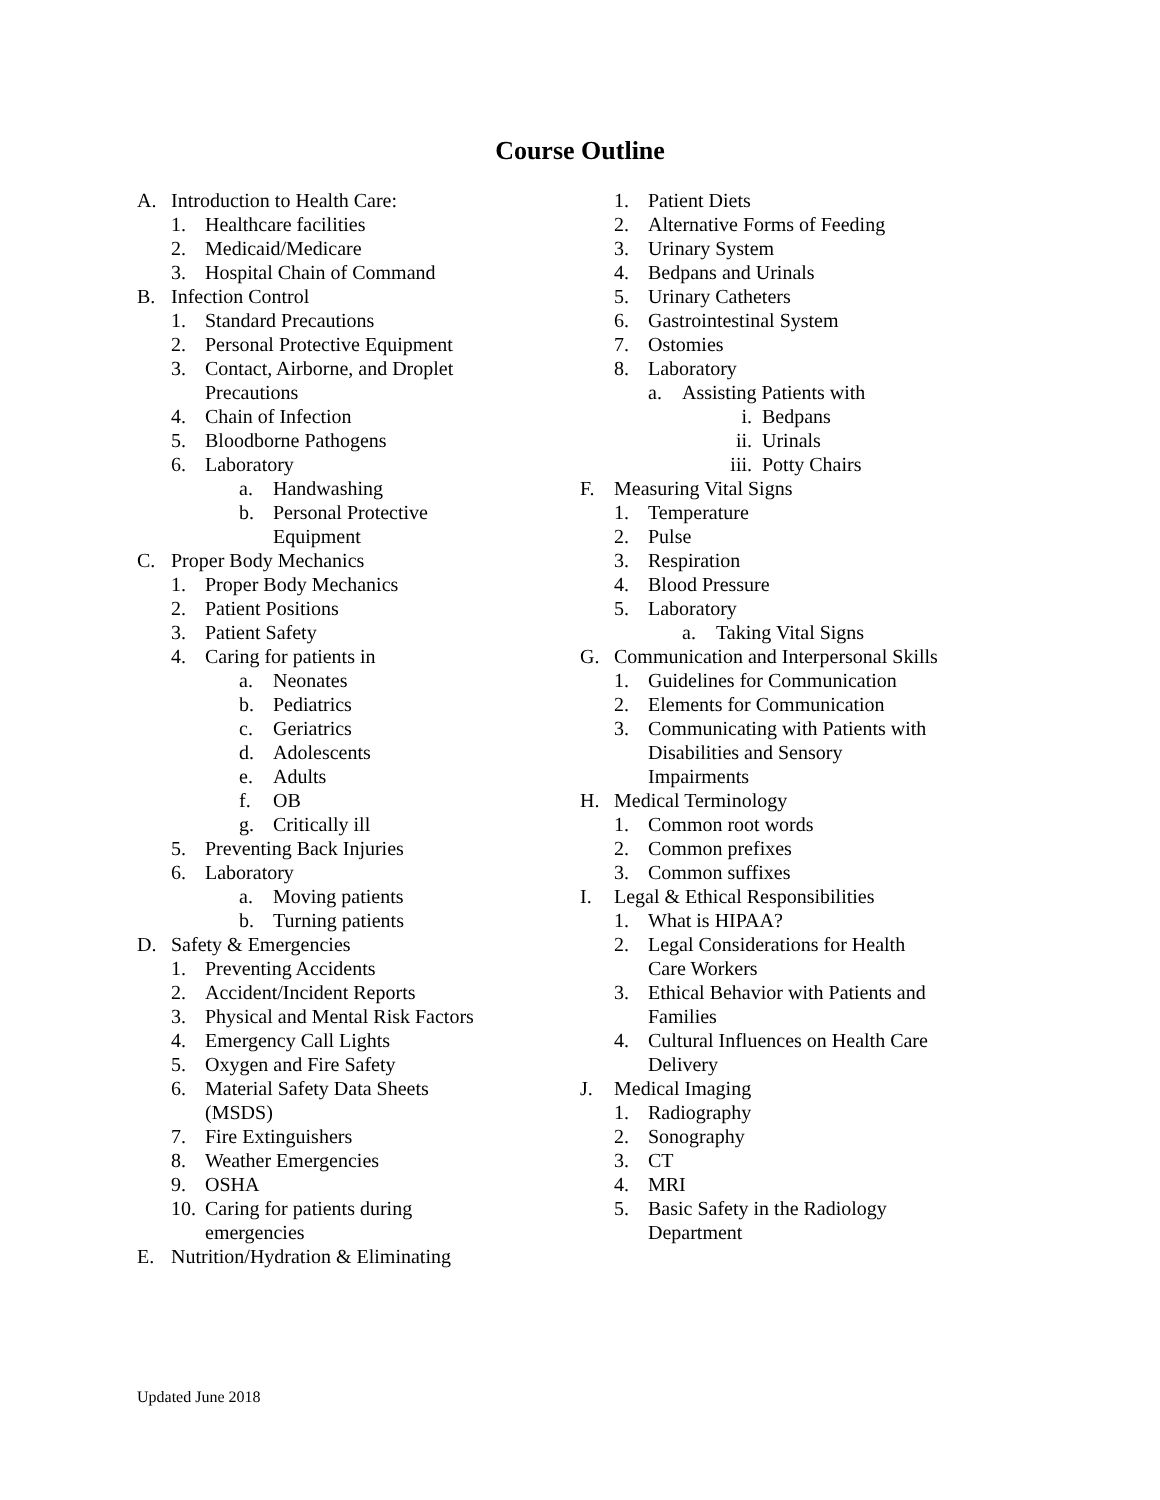Course Outline
A. Introduction to Health Care:
1. Healthcare facilities
2. Medicaid/Medicare
3. Hospital Chain of Command
B. Infection Control
1. Standard Precautions
2. Personal Protective Equipment
3. Contact, Airborne, and Droplet
Precautions
4. Chain of Infection
5. Bloodborne Pathogens
6. Laboratory
a. Handwashing
b. Personal Protective
Equipment
C. Proper Body Mechanics
1. Proper Body Mechanics
2. Patient Positions
3. Patient Safety
4. Caring for patients in
a. Neonates
b. Pediatrics
c. Geriatrics
d. Adolescents
e. Adults
f. OB
g. Critically ill
5. Preventing Back Injuries
6. Laboratory
a. Moving patients
b. Turning patients
D. Safety & Emergencies
1. Preventing Accidents
2. Accident/Incident Reports
3. Physical and Mental Risk Factors
4. Emergency Call Lights
5. Oxygen and Fire Safety
6. Material Safety Data Sheets
(MSDS)
7. Fire Extinguishers
8. Weather Emergencies
9. OSHA
10. Caring for patients during
emergencies
E. Nutrition/Hydration & Eliminating
1. Patient Diets
2. Alternative Forms of Feeding
3. Urinary System
4. Bedpans and Urinals
5. Urinary Catheters
6. Gastrointestinal System
7. Ostomies
8. Laboratory
a. Assisting Patients with
i. Bedpans
ii. Urinals
iii. Potty Chairs
F. Measuring Vital Signs
1. Temperature
2. Pulse
3. Respiration
4. Blood Pressure
5. Laboratory
a. Taking Vital Signs
G. Communication and Interpersonal Skills
1. Guidelines for Communication
2. Elements for Communication
3. Communicating with Patients with
Disabilities and Sensory
Impairments
H. Medical Terminology
1. Common root words
2. Common prefixes
3. Common suffixes
I. Legal & Ethical Responsibilities
1. What is HIPAA?
2. Legal Considerations for Health
Care Workers
3. Ethical Behavior with Patients and
Families
4. Cultural Influences on Health Care
Delivery
J. Medical Imaging
1. Radiography
2. Sonography
3. CT
4. MRI
5. Basic Safety in the Radiology
Department
Updated June 2018